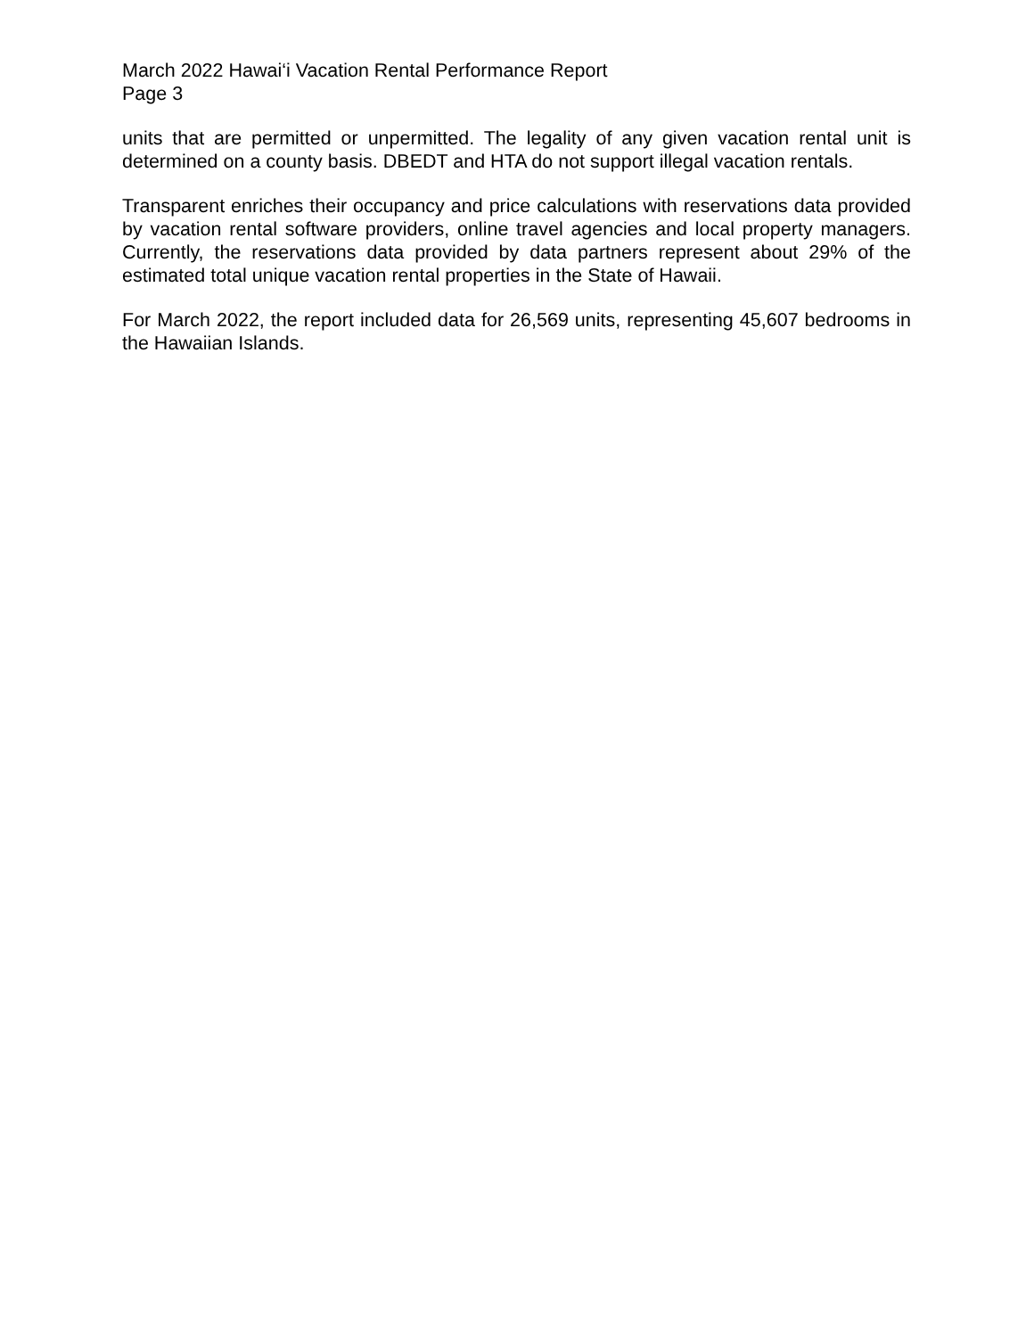March 2022 Hawai‘i Vacation Rental Performance Report
Page 3
units that are permitted or unpermitted. The legality of any given vacation rental unit is determined on a county basis. DBEDT and HTA do not support illegal vacation rentals.
Transparent enriches their occupancy and price calculations with reservations data provided by vacation rental software providers, online travel agencies and local property managers. Currently, the reservations data provided by data partners represent about 29% of the estimated total unique vacation rental properties in the State of Hawaii.
For March 2022, the report included data for 26,569 units, representing 45,607 bedrooms in the Hawaiian Islands.